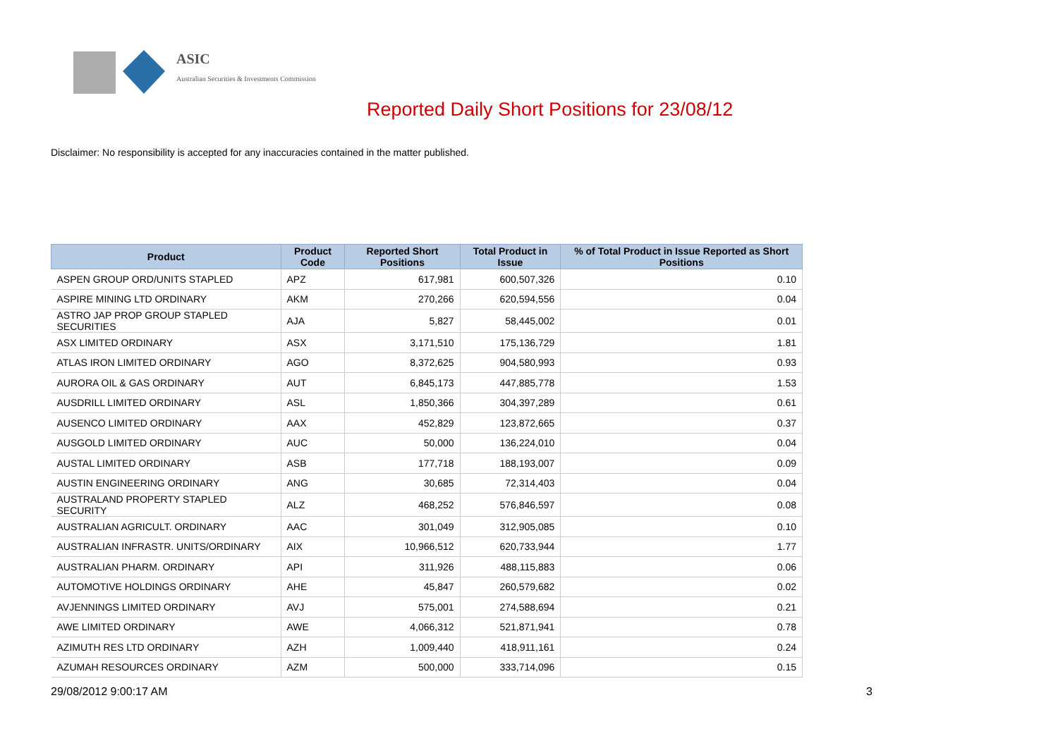ASIC
Australian Securities & Investments Commission
Reported Daily Short Positions for 23/08/12
Disclaimer: No responsibility is accepted for any inaccuracies contained in the matter published.
| Product | Product Code | Reported Short Positions | Total Product in Issue | % of Total Product in Issue Reported as Short Positions |
| --- | --- | --- | --- | --- |
| ASPEN GROUP ORD/UNITS STAPLED | APZ | 617,981 | 600,507,326 | 0.10 |
| ASPIRE MINING LTD ORDINARY | AKM | 270,266 | 620,594,556 | 0.04 |
| ASTRO JAP PROP GROUP STAPLED SECURITIES | AJA | 5,827 | 58,445,002 | 0.01 |
| ASX LIMITED ORDINARY | ASX | 3,171,510 | 175,136,729 | 1.81 |
| ATLAS IRON LIMITED ORDINARY | AGO | 8,372,625 | 904,580,993 | 0.93 |
| AURORA OIL & GAS ORDINARY | AUT | 6,845,173 | 447,885,778 | 1.53 |
| AUSDRILL LIMITED ORDINARY | ASL | 1,850,366 | 304,397,289 | 0.61 |
| AUSENCO LIMITED ORDINARY | AAX | 452,829 | 123,872,665 | 0.37 |
| AUSGOLD LIMITED ORDINARY | AUC | 50,000 | 136,224,010 | 0.04 |
| AUSTAL LIMITED ORDINARY | ASB | 177,718 | 188,193,007 | 0.09 |
| AUSTIN ENGINEERING ORDINARY | ANG | 30,685 | 72,314,403 | 0.04 |
| AUSTRALAND PROPERTY STAPLED SECURITY | ALZ | 468,252 | 576,846,597 | 0.08 |
| AUSTRALIAN AGRICULT. ORDINARY | AAC | 301,049 | 312,905,085 | 0.10 |
| AUSTRALIAN INFRASTR. UNITS/ORDINARY | AIX | 10,966,512 | 620,733,944 | 1.77 |
| AUSTRALIAN PHARM. ORDINARY | API | 311,926 | 488,115,883 | 0.06 |
| AUTOMOTIVE HOLDINGS ORDINARY | AHE | 45,847 | 260,579,682 | 0.02 |
| AVJENNINGS LIMITED ORDINARY | AVJ | 575,001 | 274,588,694 | 0.21 |
| AWE LIMITED ORDINARY | AWE | 4,066,312 | 521,871,941 | 0.78 |
| AZIMUTH RES LTD ORDINARY | AZH | 1,009,440 | 418,911,161 | 0.24 |
| AZUMAH RESOURCES ORDINARY | AZM | 500,000 | 333,714,096 | 0.15 |
29/08/2012 9:00:17 AM 3